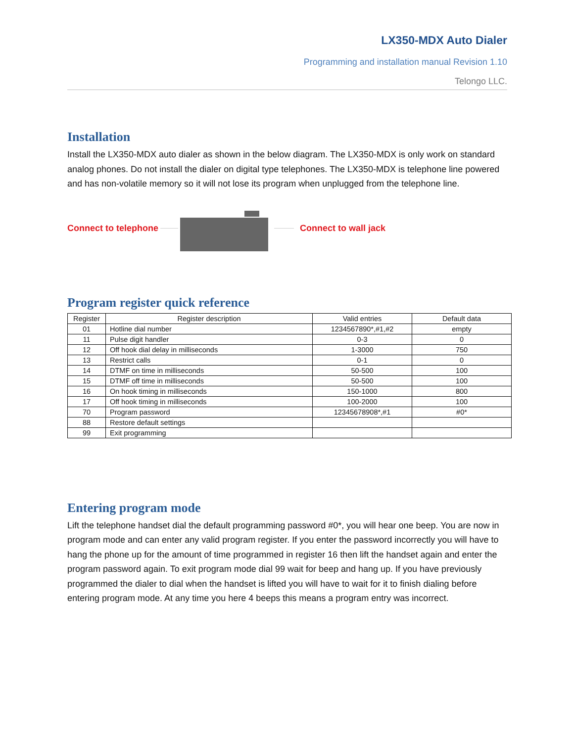LX350-MDX Auto Dialer
Programming and installation manual Revision 1.10
Telongo LLC.
Installation
Install the LX350-MDX auto dialer as shown in the below diagram. The LX350-MDX is only work on standard analog phones. Do not install the dialer on digital type telephones. The LX350-MDX is telephone line powered and has non-volatile memory so it will not lose its program when unplugged from the telephone line.
Connect to telephone Connect to wall jack
Program register quick reference
| Register | Register description | Valid entries | Default data |
| --- | --- | --- | --- |
| 01 | Hotline dial number | 1234567890*,#1,#2 | empty |
| 11 | Pulse digit handler | 0-3 | 0 |
| 12 | Off hook dial delay in milliseconds | 1-3000 | 750 |
| 13 | Restrict calls | 0-1 | 0 |
| 14 | DTMF on time in milliseconds | 50-500 | 100 |
| 15 | DTMF off time in milliseconds | 50-500 | 100 |
| 16 | On hook timing in milliseconds | 150-1000 | 800 |
| 17 | Off hook timing in milliseconds | 100-2000 | 100 |
| 70 | Program password | 12345678908*,#1 | #0* |
| 88 | Restore default settings | | |
| 99 | Exit programming | | |
Entering program mode
Lift the telephone handset dial the default programming password #0*, you will hear one beep. You are now in program mode and can enter any valid program register. If you enter the password incorrectly you will have to hang the phone up for the amount of time programmed in register 16 then lift the handset again and enter the program password again. To exit program mode dial 99 wait for beep and hang up. If you have previously programmed the dialer to dial when the handset is lifted you will have to wait for it to finish dialing before entering program mode. At any time you here 4 beeps this means a program entry was incorrect.